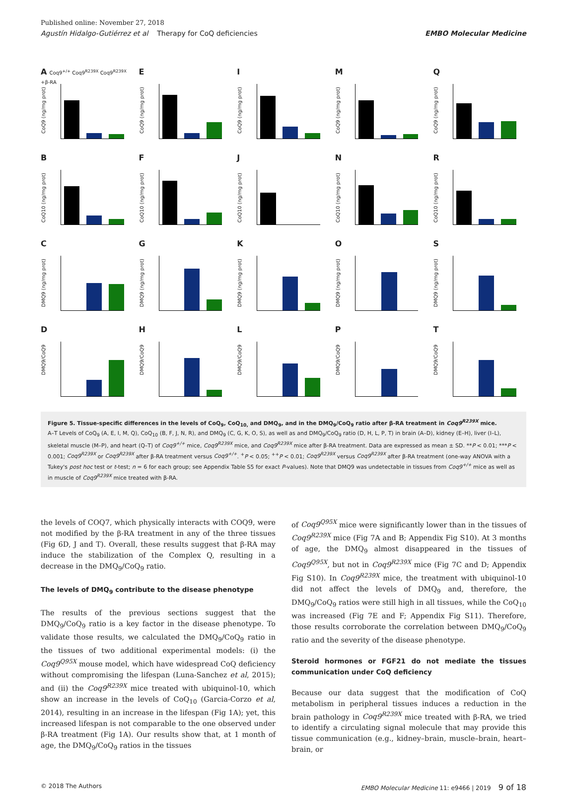Published online: November 27, 2018
Agustín Hidalgo-Gutiérrez et al Therapy for CoQ deficiencies EMBO Molecular Medicine
A Coq9<sup>+/+</sup> Coq9<sup>R239X</sup> Coq9<sup>R239X</sup> +β-RA
CoQ9 (ng/mg prot)
E
CoQ9 (ng/mg prot)
I
CoQ9 (ng/mg prot)
M
CoQ9 (ng/mg prot)
Q
CoQ9 (ng/mg prot)
B
CoQ10 (ng/mg prot)
F
CoQ10 (ng/mg prot)
J
CoQ10 (ng/mg prot)
N
CoQ10 (ng/mg prot)
R
CoQ10 (ng/mg prot)
C
DMQ9 (ng/mg prot)
G
DMQ9 (ng/mg prot)
K
DMQ9 (ng/mg prot)
O
DMQ9 (ng/mg prot)
S
DMQ9 (ng/mg prot)
D
DMQ9/CoQ9
H
DMQ9/CoQ9
L
DMQ9/CoQ9
P
DMQ9/CoQ9
T
DMQ9/CoQ9
Figure 5. Tissue-specific differences in the levels of CoQ<sub>9</sub>, CoQ<sub>10,</sub> and DMQ<sub>9</sub>, and in the DMQ<sub>9</sub>/CoQ<sub>9</sub> ratio after β-RA treatment in Coq9<sup>R239X</sup> mice.
A–T Levels of CoQ<sub>9</sub> (A, E, I, M, Q), CoQ<sub>10</sub> (B, F, J, N, R), and DMQ<sub>9</sub> (C, G, K, O, S), as well as and DMQ<sub>9</sub>/CoQ<sub>9</sub> ratio (D, H, L, P, T) in brain (A–D), kidney (E–H), liver (I–L), skeletal muscle (M–P), and heart (Q–T) of Coq9<sup>+/+</sup> mice, Coq9<sup>R239X</sup> mice, and Coq9<sup>R239X</sup> mice after β-RA treatment. Data are expressed as mean ± SD. **P < 0.01; ***P < 0.001; Coq9<sup>R239X</sup> or Coq9<sup>R239X</sup> after β-RA treatment versus Coq9<sup>+/+</sup>. <sup>+</sup>P < 0.05; <sup>++</sup>P < 0.01; Coq9<sup>R239X</sup> versus Coq9<sup>R239X</sup> after β-RA treatment (one-way ANOVA with a Tukey's post hoc test or t-test; n = 6 for each group; see Appendix Table S5 for exact P-values). Note that DMQ9 was undetectable in tissues from Coq9<sup>+/+</sup> mice as well as in muscle of Coq9<sup>R239X</sup> mice treated with β-RA.
the levels of COQ7, which physically interacts with COQ9, were not modified by the β-RA treatment in any of the three tissues (Fig 6D, J and T). Overall, these results suggest that β-RA may induce the stabilization of the Complex Q, resulting in a decrease in the DMQ<sub>9</sub>/CoQ<sub>9</sub> ratio.
The levels of DMQ<sub>9</sub> contribute to the disease phenotype
The results of the previous sections suggest that the DMQ<sub>9</sub>/CoQ<sub>9</sub> ratio is a key factor in the disease phenotype. To validate those results, we calculated the DMQ<sub>9</sub>/CoQ<sub>9</sub> ratio in the tissues of two additional experimental models: (i) the Coq9<sup>Q95X</sup> mouse model, which have widespread CoQ deficiency without compromising the lifespan (Luna-Sanchez et al, 2015); and (ii) the Coq9<sup>R239X</sup> mice treated with ubiquinol-10, which show an increase in the levels of CoQ<sub>10</sub> (Garcia-Corzo et al, 2014), resulting in an increase in the lifespan (Fig 1A); yet, this increased lifespan is not comparable to the one observed under β-RA treatment (Fig 1A). Our results show that, at 1 month of age, the DMQ<sub>9</sub>/CoQ<sub>9</sub> ratios in the tissues
of Coq9<sup>Q95X</sup> mice were significantly lower than in the tissues of Coq9<sup>R239X</sup> mice (Fig 7A and B; Appendix Fig S10). At 3 months of age, the DMQ<sub>9</sub> almost disappeared in the tissues of Coq9<sup>Q95X</sup>, but not in Coq9<sup>R239X</sup> mice (Fig 7C and D; Appendix Fig S10). In Coq9<sup>R239X</sup> mice, the treatment with ubiquinol-10 did not affect the levels of DMQ<sub>9</sub> and, therefore, the DMQ<sub>9</sub>/CoQ<sub>9</sub> ratios were still high in all tissues, while the CoQ<sub>10</sub> was increased (Fig 7E and F; Appendix Fig S11). Therefore, those results corroborate the correlation between DMQ<sub>9</sub>/CoQ<sub>9</sub> ratio and the severity of the disease phenotype.
Steroid hormones or FGF21 do not mediate the tissues communication under CoQ deficiency
Because our data suggest that the modification of CoQ metabolism in peripheral tissues induces a reduction in the brain pathology in Coq9<sup>R239X</sup> mice treated with β-RA, we tried to identify a circulating signal molecule that may provide this tissue communication (e.g., kidney–brain, muscle–brain, heart–brain, or
© 2018 The Authors EMBO Molecular Medicine 11: e9466 | 2019 9 of 18